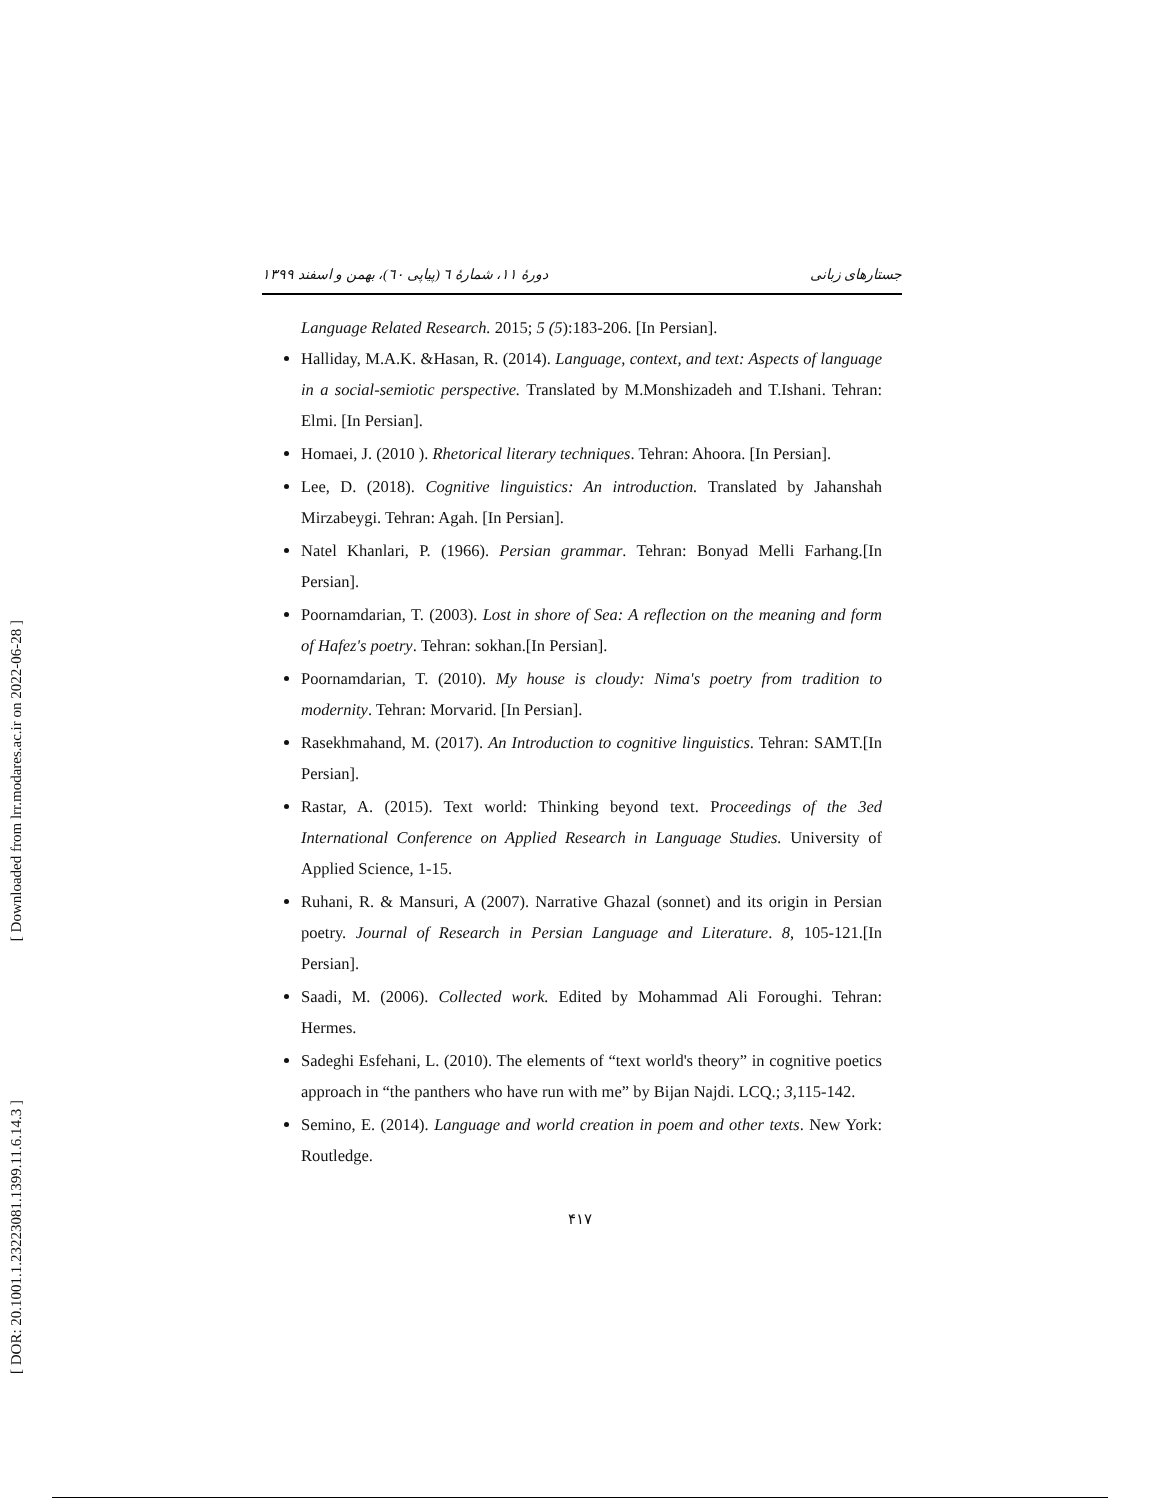[ Downloaded from lrr.modares.ac.ir on 2022-06-28 ]
[ DOR: 20.1001.1.23223081.1399.11.6.14.3 ]
جستارهای زبانی دورهٔ ۱۱، شمارهٔ ٦ (پیاپی ٦٠)، بهمن و اسفند ۱۳۹۹
Language Related Research. 2015; 5 (5):183-206. [In Persian].
Halliday, M.A.K. &Hasan, R. (2014). Language, context, and text: Aspects of language in a social-semiotic perspective. Translated by M.Monshizadeh and T.Ishani. Tehran: Elmi. [In Persian].
Homaei, J. (2010 ). Rhetorical literary techniques. Tehran: Ahoora. [In Persian].
Lee, D. (2018). Cognitive linguistics: An introduction. Translated by Jahanshah Mirzabeygi. Tehran: Agah. [In Persian].
Natel Khanlari, P. (1966). Persian grammar. Tehran: Bonyad Melli Farhang.[In Persian].
Poornamdarian, T. (2003). Lost in shore of Sea: A reflection on the meaning and form of Hafez's poetry. Tehran: sokhan.[In Persian].
Poornamdarian, T. (2010). My house is cloudy: Nima's poetry from tradition to modernity. Tehran: Morvarid. [In Persian].
Rasekhmahand, M. (2017). An Introduction to cognitive linguistics. Tehran: SAMT.[In Persian].
Rastar, A. (2015). Text world: Thinking beyond text. Proceedings of the 3ed International Conference on Applied Research in Language Studies. University of Applied Science, 1-15.
Ruhani, R. & Mansuri, A (2007). Narrative Ghazal (sonnet) and its origin in Persian poetry. Journal of Research in Persian Language and Literature. 8, 105-121.[In Persian].
Saadi, M. (2006). Collected work. Edited by Mohammad Ali Foroughi. Tehran: Hermes.
Sadeghi Esfehani, L. (2010). The elements of “text world's theory” in cognitive poetics approach in “the panthers who have run with me” by Bijan Najdi. LCQ.; 3, 115-142.
Semino, E. (2014). Language and world creation in poem and other texts. New York: Routledge.
۴۱۷